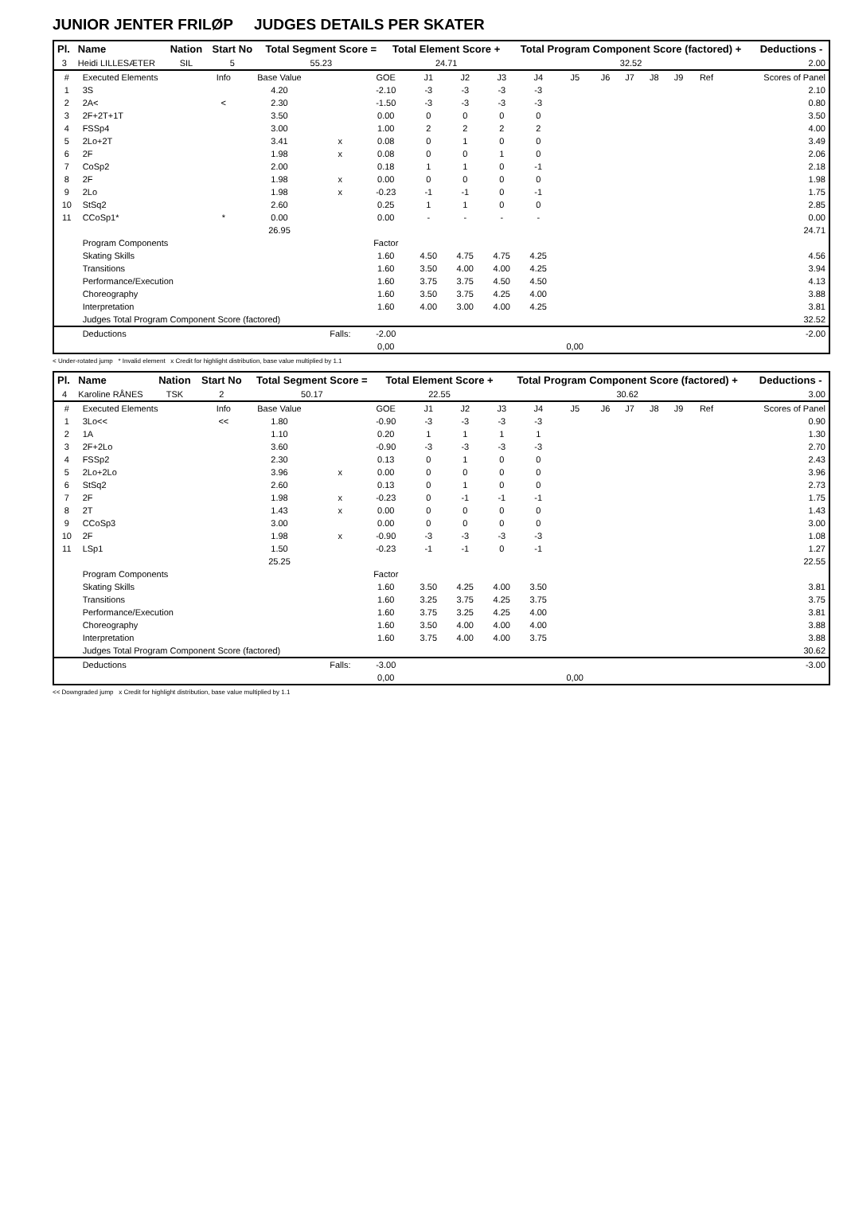JUNIOR JENTER FRILØP JUDGES DETAILS PER SKATER
| Pl. | Name | Nation | Start No | Total Segment Score = | Total Element Score + | Total Program Component Score (factored) + | Deductions - |
| --- | --- | --- | --- | --- | --- | --- | --- |
| 3 | Heidi LILLESÆTER | SIL | 5 | 55.23 | 24.71 | 32.52 | 2.00 |
| # | Executed Elements | Info | Base Value | | GOE | J1 | J2 | J3 | J4 | J5 | J6 | J7 | J8 | J9 | Ref | Scores of Panel |
| 1 | 3S | | 4.20 | | -2.10 | -3 | -3 | -3 | -3 | | | | | | | 2.10 |
| 2 | 2A< | < | 2.30 | | -1.50 | -3 | -3 | -3 | -3 | | | | | | | 0.80 |
| 3 | 2F+2T+1T | | 3.50 | | 0.00 | 0 | 0 | 0 | 0 | | | | | | | 3.50 |
| 4 | FSSp4 | | 3.00 | | 1.00 | 2 | 2 | 2 | 2 | | | | | | | 4.00 |
| 5 | 2Lo+2T | | 3.41 | x | 0.08 | 0 | 1 | 0 | 0 | | | | | | | 3.49 |
| 6 | 2F | | 1.98 | x | 0.08 | 0 | 0 | 1 | 0 | | | | | | | 2.06 |
| 7 | CoSp2 | | 2.00 | | 0.18 | 1 | 1 | 0 | -1 | | | | | | | 2.18 |
| 8 | 2F | | 1.98 | x | 0.00 | 0 | 0 | 0 | 0 | | | | | | | 1.98 |
| 9 | 2Lo | | 1.98 | x | -0.23 | -1 | -1 | 0 | -1 | | | | | | | 1.75 |
| 10 | StSq2 | | 2.60 | | 0.25 | 1 | 1 | 0 | 0 | | | | | | | 2.85 |
| 11 | CCoSp1* | * | 0.00 | | 0.00 | - | - | - | - | | | | | | | 0.00 |
| | | | 26.95 | | | | | | | | | | | | | 24.71 |
| | Program Components | | | | Factor | | | | | | | | | | | |
| | Skating Skills | | | | 1.60 | 4.50 | 4.75 | 4.75 | 4.25 | | | | | | | 4.56 |
| | Transitions | | | | 1.60 | 3.50 | 4.00 | 4.00 | 4.25 | | | | | | | 3.94 |
| | Performance/Execution | | | | 1.60 | 3.75 | 3.75 | 4.50 | 4.50 | | | | | | | 4.13 |
| | Choreography | | | | 1.60 | 3.50 | 3.75 | 4.25 | 4.00 | | | | | | | 3.88 |
| | Interpretation | | | | 1.60 | 4.00 | 3.00 | 4.00 | 4.25 | | | | | | | 3.81 |
| | Judges Total Program Component Score (factored) | | | | | | | | | | | | | | | 32.52 |
| | Deductions | | | Falls: | -2.00 | | | | | | | | | | | -2.00 |
| | | | | | 0,00 | | | | | 0,00 | | | | | | |
< Under-rotated jump * Invalid element x Credit for highlight distribution, base value multiplied by 1.1
| Pl. | Name | Nation | Start No | Total Segment Score = | Total Element Score + | Total Program Component Score (factored) + | Deductions - |
| --- | --- | --- | --- | --- | --- | --- | --- |
| 4 | Karoline RÅNES | TSK | 2 | 50.17 | 22.55 | 30.62 | 3.00 |
| # | Executed Elements | Info | Base Value | | GOE | J1 | J2 | J3 | J4 | J5 | J6 | J7 | J8 | J9 | Ref | Scores of Panel |
| 1 | 3Lo<< | << | 1.80 | | -0.90 | -3 | -3 | -3 | -3 | | | | | | | 0.90 |
| 2 | 1A | | 1.10 | | 0.20 | 1 | 1 | 1 | 1 | | | | | | | 1.30 |
| 3 | 2F+2Lo | | 3.60 | | -0.90 | -3 | -3 | -3 | -3 | | | | | | | 2.70 |
| 4 | FSSp2 | | 2.30 | | 0.13 | 0 | 1 | 0 | 0 | | | | | | | 2.43 |
| 5 | 2Lo+2Lo | | 3.96 | x | 0.00 | 0 | 0 | 0 | 0 | | | | | | | 3.96 |
| 6 | StSq2 | | 2.60 | | 0.13 | 0 | 1 | 0 | 0 | | | | | | | 2.73 |
| 7 | 2F | | 1.98 | x | -0.23 | 0 | -1 | -1 | -1 | | | | | | | 1.75 |
| 8 | 2T | | 1.43 | x | 0.00 | 0 | 0 | 0 | 0 | | | | | | | 1.43 |
| 9 | CCoSp3 | | 3.00 | | 0.00 | 0 | 0 | 0 | 0 | | | | | | | 3.00 |
| 10 | 2F | | 1.98 | x | -0.90 | -3 | -3 | -3 | -3 | | | | | | | 1.08 |
| 11 | LSp1 | | 1.50 | | -0.23 | -1 | -1 | 0 | -1 | | | | | | | 1.27 |
| | | | 25.25 | | | | | | | | | | | | | 22.55 |
| | Program Components | | | | Factor | | | | | | | | | | | |
| | Skating Skills | | | | 1.60 | 3.50 | 4.25 | 4.00 | 3.50 | | | | | | | 3.81 |
| | Transitions | | | | 1.60 | 3.25 | 3.75 | 4.25 | 3.75 | | | | | | | 3.75 |
| | Performance/Execution | | | | 1.60 | 3.75 | 3.25 | 4.25 | 4.00 | | | | | | | 3.81 |
| | Choreography | | | | 1.60 | 3.50 | 4.00 | 4.00 | 4.00 | | | | | | | 3.88 |
| | Interpretation | | | | 1.60 | 3.75 | 4.00 | 4.00 | 3.75 | | | | | | | 3.88 |
| | Judges Total Program Component Score (factored) | | | | | | | | | | | | | | | 30.62 |
| | Deductions | | | Falls: | -3.00 | | | | | | | | | | | -3.00 |
| | | | | | 0,00 | | | | | 0,00 | | | | | | |
<< Downgraded jump x Credit for highlight distribution, base value multiplied by 1.1